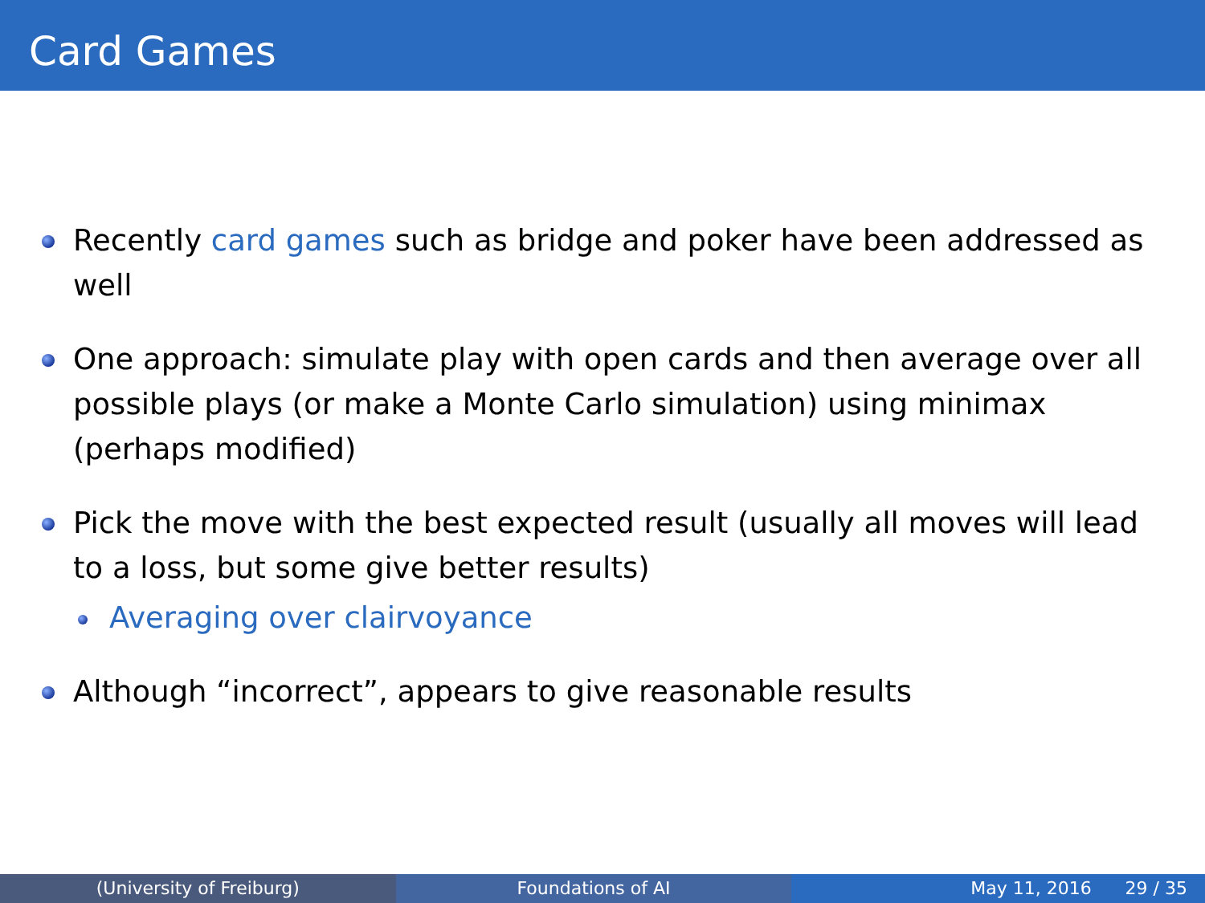Card Games
Recently card games such as bridge and poker have been addressed as well
One approach: simulate play with open cards and then average over all possible plays (or make a Monte Carlo simulation) using minimax (perhaps modified)
Pick the move with the best expected result (usually all moves will lead to a loss, but some give better results)
Averaging over clairvoyance
Although “incorrect”, appears to give reasonable results
(University of Freiburg) Foundations of AI May 11, 2016 29 / 35